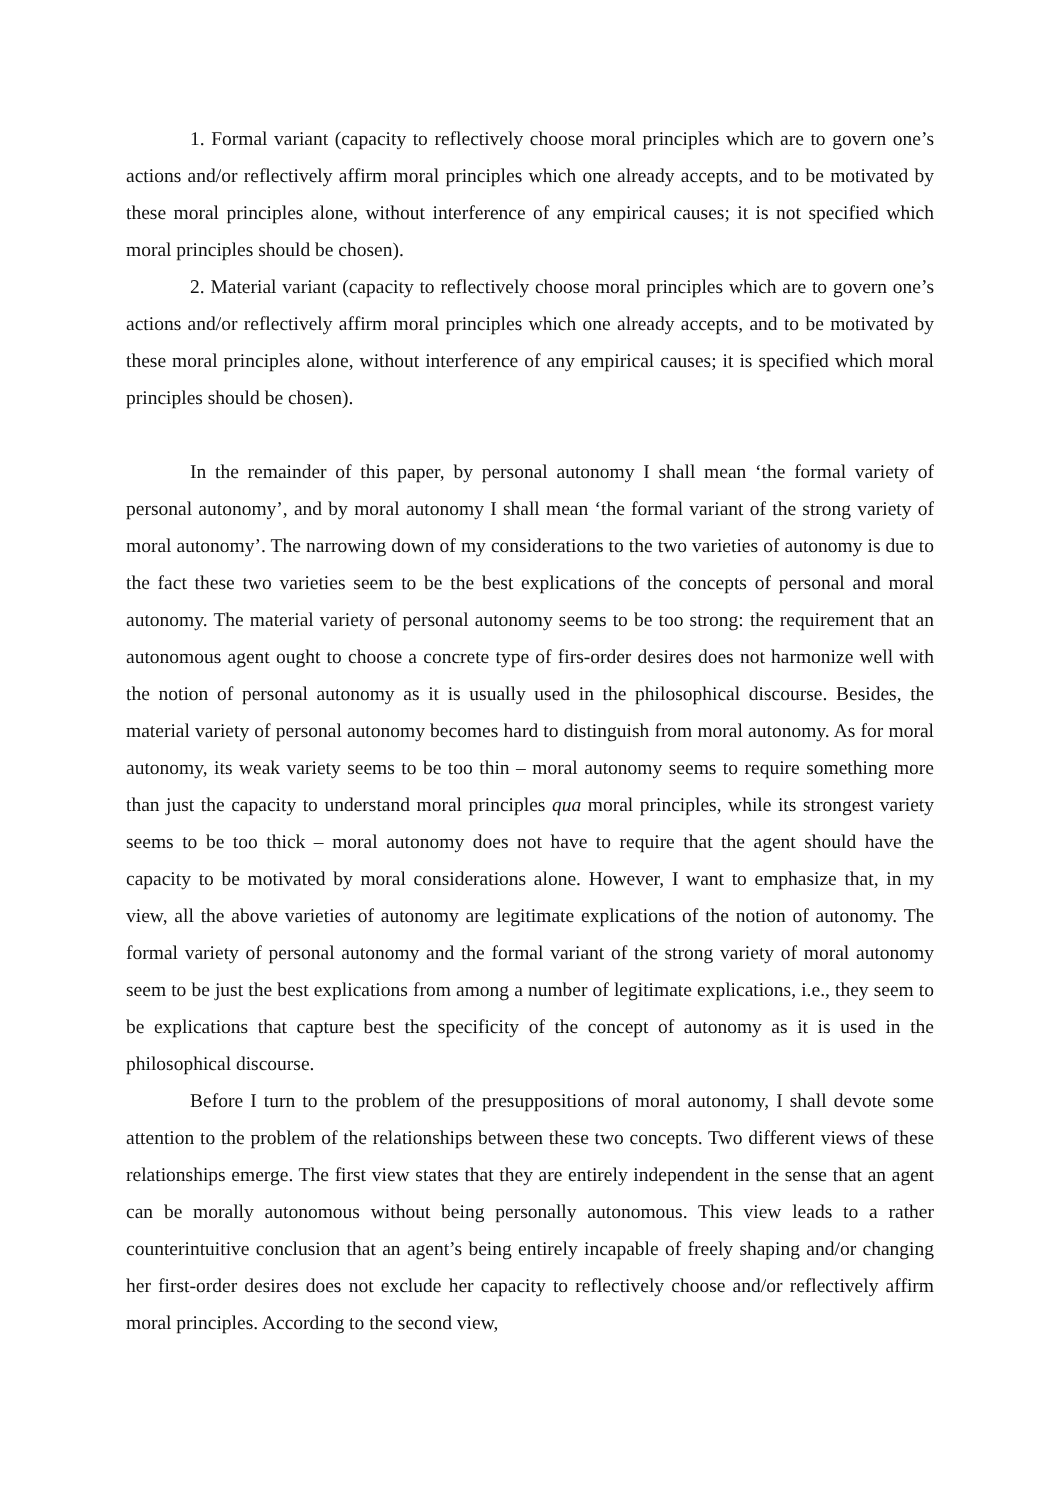1. Formal variant (capacity to reflectively choose moral principles which are to govern one’s actions and/or reflectively affirm moral principles which one already accepts, and to be motivated by these moral principles alone, without interference of any empirical causes; it is not specified which moral principles should be chosen).
2. Material variant (capacity to reflectively choose moral principles which are to govern one’s actions and/or reflectively affirm moral principles which one already accepts, and to be motivated by these moral principles alone, without interference of any empirical causes; it is specified which moral principles should be chosen).
In the remainder of this paper, by personal autonomy I shall mean ‘the formal variety of personal autonomy’, and by moral autonomy I shall mean ‘the formal variant of the strong variety of moral autonomy’. The narrowing down of my considerations to the two varieties of autonomy is due to the fact these two varieties seem to be the best explications of the concepts of personal and moral autonomy. The material variety of personal autonomy seems to be too strong: the requirement that an autonomous agent ought to choose a concrete type of firs-order desires does not harmonize well with the notion of personal autonomy as it is usually used in the philosophical discourse. Besides, the material variety of personal autonomy becomes hard to distinguish from moral autonomy. As for moral autonomy, its weak variety seems to be too thin – moral autonomy seems to require something more than just the capacity to understand moral principles qua moral principles, while its strongest variety seems to be too thick – moral autonomy does not have to require that the agent should have the capacity to be motivated by moral considerations alone. However, I want to emphasize that, in my view, all the above varieties of autonomy are legitimate explications of the notion of autonomy. The formal variety of personal autonomy and the formal variant of the strong variety of moral autonomy seem to be just the best explications from among a number of legitimate explications, i.e., they seem to be explications that capture best the specificity of the concept of autonomy as it is used in the philosophical discourse.
Before I turn to the problem of the presuppositions of moral autonomy, I shall devote some attention to the problem of the relationships between these two concepts. Two different views of these relationships emerge. The first view states that they are entirely independent in the sense that an agent can be morally autonomous without being personally autonomous. This view leads to a rather counterintuitive conclusion that an agent’s being entirely incapable of freely shaping and/or changing her first-order desires does not exclude her capacity to reflectively choose and/or reflectively affirm moral principles. According to the second view,